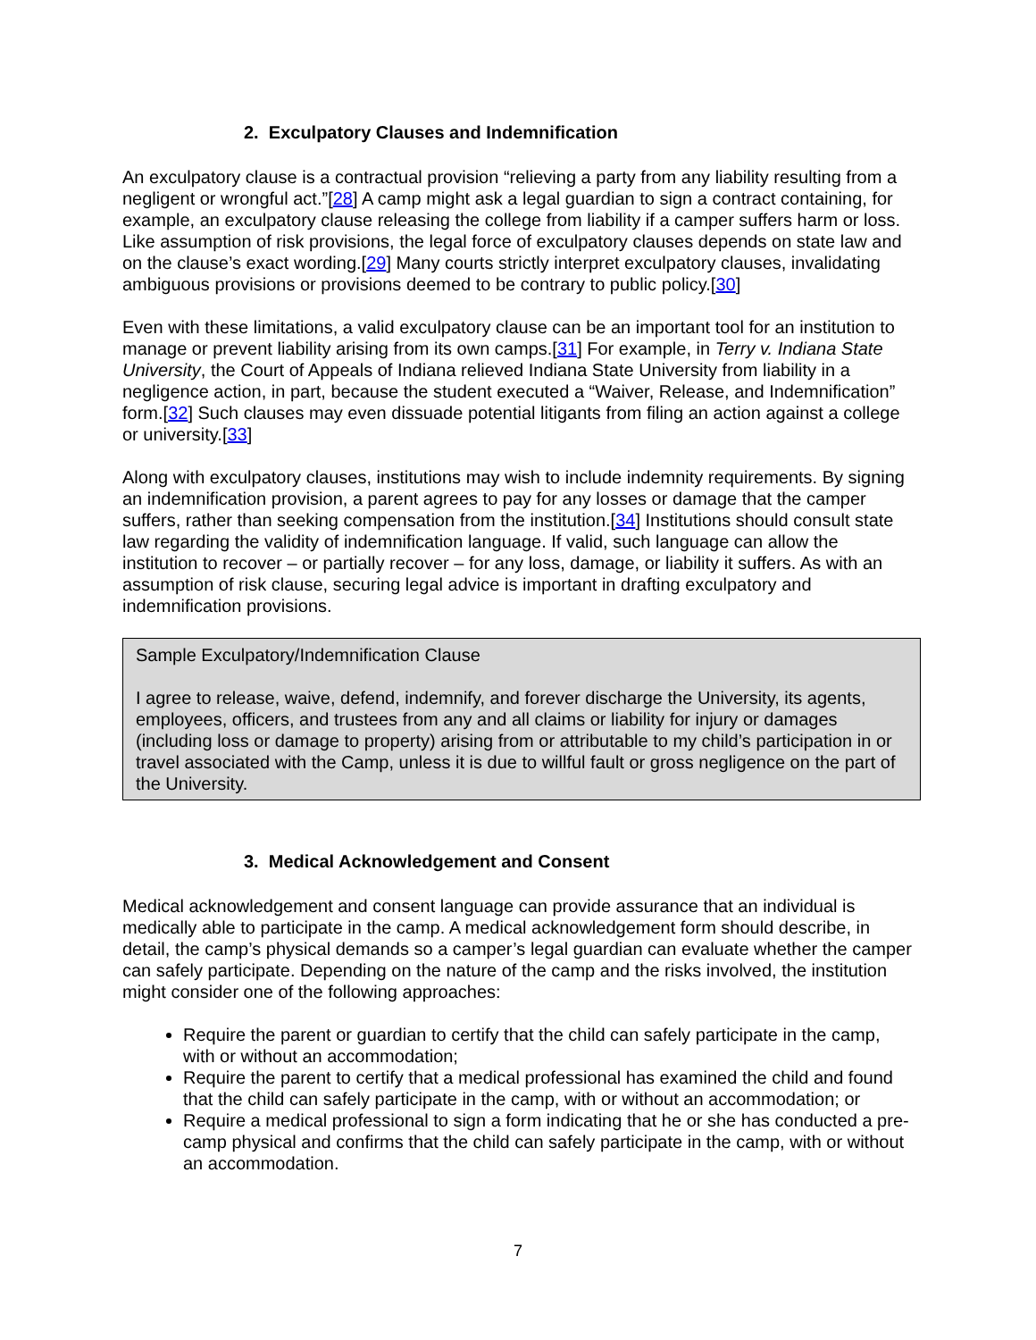2. Exculpatory Clauses and Indemnification
An exculpatory clause is a contractual provision “relieving a party from any liability resulting from a negligent or wrongful act.”[28] A camp might ask a legal guardian to sign a contract containing, for example, an exculpatory clause releasing the college from liability if a camper suffers harm or loss. Like assumption of risk provisions, the legal force of exculpatory clauses depends on state law and on the clause’s exact wording.[29] Many courts strictly interpret exculpatory clauses, invalidating ambiguous provisions or provisions deemed to be contrary to public policy.[30]
Even with these limitations, a valid exculpatory clause can be an important tool for an institution to manage or prevent liability arising from its own camps.[31] For example, in Terry v. Indiana State University, the Court of Appeals of Indiana relieved Indiana State University from liability in a negligence action, in part, because the student executed a “Waiver, Release, and Indemnification” form.[32] Such clauses may even dissuade potential litigants from filing an action against a college or university.[33]
Along with exculpatory clauses, institutions may wish to include indemnity requirements. By signing an indemnification provision, a parent agrees to pay for any losses or damage that the camper suffers, rather than seeking compensation from the institution.[34] Institutions should consult state law regarding the validity of indemnification language. If valid, such language can allow the institution to recover – or partially recover – for any loss, damage, or liability it suffers. As with an assumption of risk clause, securing legal advice is important in drafting exculpatory and indemnification provisions.
Sample Exculpatory/Indemnification Clause
I agree to release, waive, defend, indemnify, and forever discharge the University, its agents, employees, officers, and trustees from any and all claims or liability for injury or damages (including loss or damage to property) arising from or attributable to my child’s participation in or travel associated with the Camp, unless it is due to willful fault or gross negligence on the part of the University.
3. Medical Acknowledgement and Consent
Medical acknowledgement and consent language can provide assurance that an individual is medically able to participate in the camp. A medical acknowledgement form should describe, in detail, the camp’s physical demands so a camper’s legal guardian can evaluate whether the camper can safely participate. Depending on the nature of the camp and the risks involved, the institution might consider one of the following approaches:
Require the parent or guardian to certify that the child can safely participate in the camp, with or without an accommodation;
Require the parent to certify that a medical professional has examined the child and found that the child can safely participate in the camp, with or without an accommodation; or
Require a medical professional to sign a form indicating that he or she has conducted a pre-camp physical and confirms that the child can safely participate in the camp, with or without an accommodation.
7